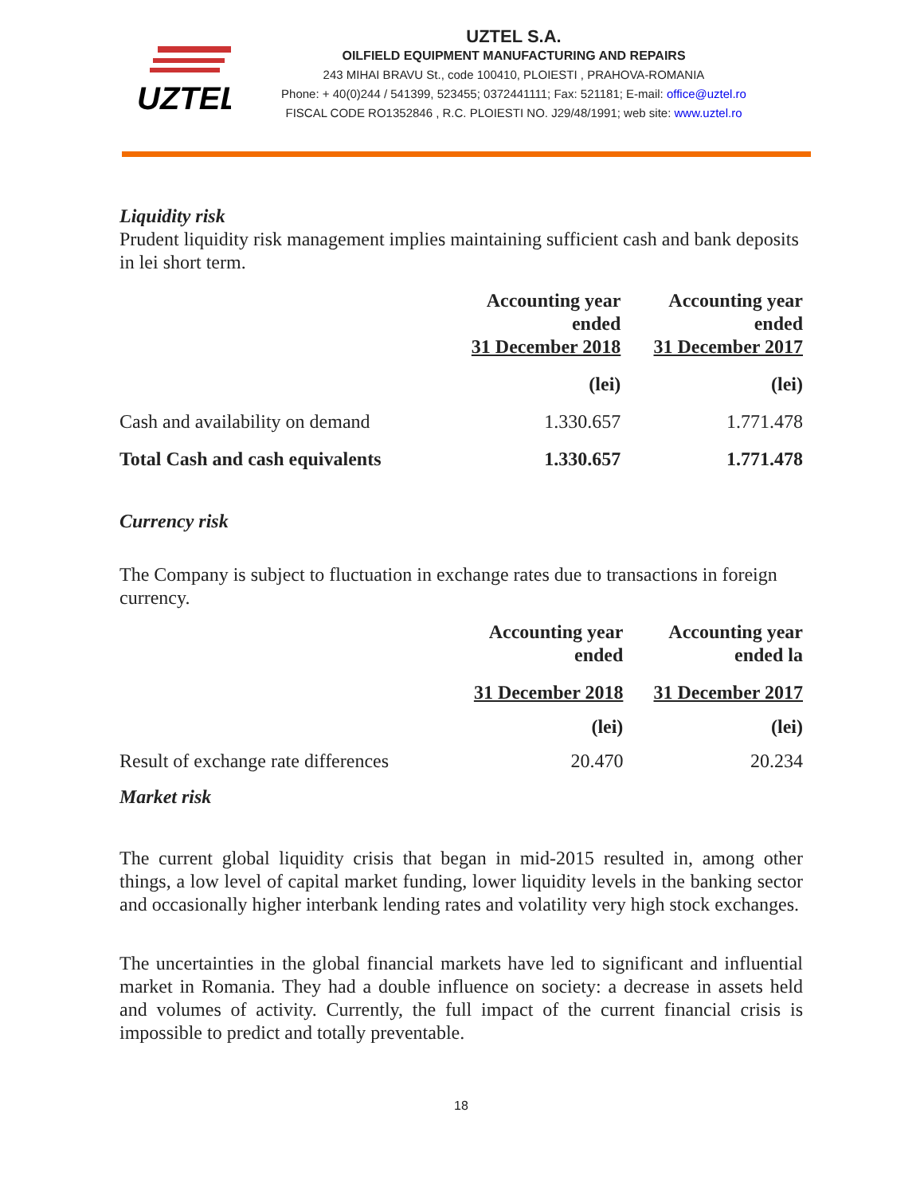UZTEL
UZTEL S.A.
OILFIELD EQUIPMENT MANUFACTURING AND REPAIRS
243 MIHAI BRAVU St., code 100410, PLOIESTI , PRAHOVA-ROMANIA
Phone: + 40(0)244 / 541399, 523455; 0372441111; Fax: 521181; E-mail: office@uztel.ro
FISCAL CODE RO1352846 , R.C. PLOIESTI NO. J29/48/1991; web site: www.uztel.ro
Liquidity risk
Prudent liquidity risk management implies maintaining sufficient cash and bank deposits in lei short term.
| | Accounting year ended 31 December 2018 | Accounting year ended 31 December 2017 |
| | (lei) | (lei) |
| Cash and availability on demand | 1.330.657 | 1.771.478 |
| Total Cash and cash equivalents | 1.330.657 | 1.771.478 |
Currency risk
The Company is subject to fluctuation in exchange rates due to transactions in foreign currency.
| | Accounting year ended | Accounting year ended la |
| | 31 December 2018 | 31 December 2017 |
| | (lei) | (lei) |
| Result of exchange rate differences | 20.470 | 20.234 |
Market risk
The current global liquidity crisis that began in mid-2015 resulted in, among other things, a low level of capital market funding, lower liquidity levels in the banking sector and occasionally higher interbank lending rates and volatility very high stock exchanges.
The uncertainties in the global financial markets have led to significant and influential market in Romania. They had a double influence on society: a decrease in assets held and volumes of activity. Currently, the full impact of the current financial crisis is impossible to predict and totally preventable.
18